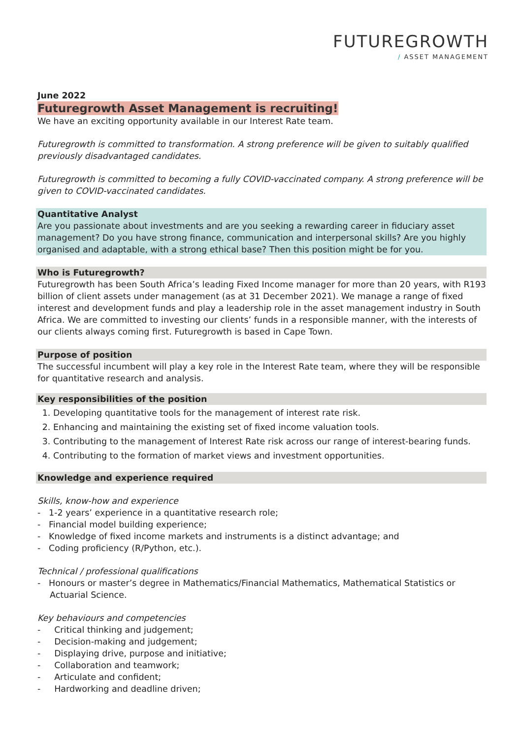FUTUREGROWTH
/ ASSET MANAGEMENT
June 2022
Futuregrowth Asset Management is recruiting!
We have an exciting opportunity available in our Interest Rate team.
Futuregrowth is committed to transformation. A strong preference will be given to suitably qualified previously disadvantaged candidates.
Futuregrowth is committed to becoming a fully COVID-vaccinated company. A strong preference will be given to COVID-vaccinated candidates.
Quantitative Analyst
Are you passionate about investments and are you seeking a rewarding career in fiduciary asset management? Do you have strong finance, communication and interpersonal skills? Are you highly organised and adaptable, with a strong ethical base? Then this position might be for you.
Who is Futuregrowth?
Futuregrowth has been South Africa’s leading Fixed Income manager for more than 20 years, with R193 billion of client assets under management (as at 31 December 2021). We manage a range of fixed interest and development funds and play a leadership role in the asset management industry in South Africa. We are committed to investing our clients’ funds in a responsible manner, with the interests of our clients always coming first. Futuregrowth is based in Cape Town.
Purpose of position
The successful incumbent will play a key role in the Interest Rate team, where they will be responsible for quantitative research and analysis.
Key responsibilities of the position
1. Developing quantitative tools for the management of interest rate risk.
2. Enhancing and maintaining the existing set of fixed income valuation tools.
3. Contributing to the management of Interest Rate risk across our range of interest-bearing funds.
4. Contributing to the formation of market views and investment opportunities.
Knowledge and experience required
Skills, know-how and experience
- 1-2 years’ experience in a quantitative research role;
- Financial model building experience;
- Knowledge of fixed income markets and instruments is a distinct advantage; and
- Coding proficiency (R/Python, etc.).
Technical / professional qualifications
- Honours or master’s degree in Mathematics/Financial Mathematics, Mathematical Statistics or Actuarial Science.
Key behaviours and competencies
- Critical thinking and judgement;
- Decision-making and judgement;
- Displaying drive, purpose and initiative;
- Collaboration and teamwork;
- Articulate and confident;
- Hardworking and deadline driven;